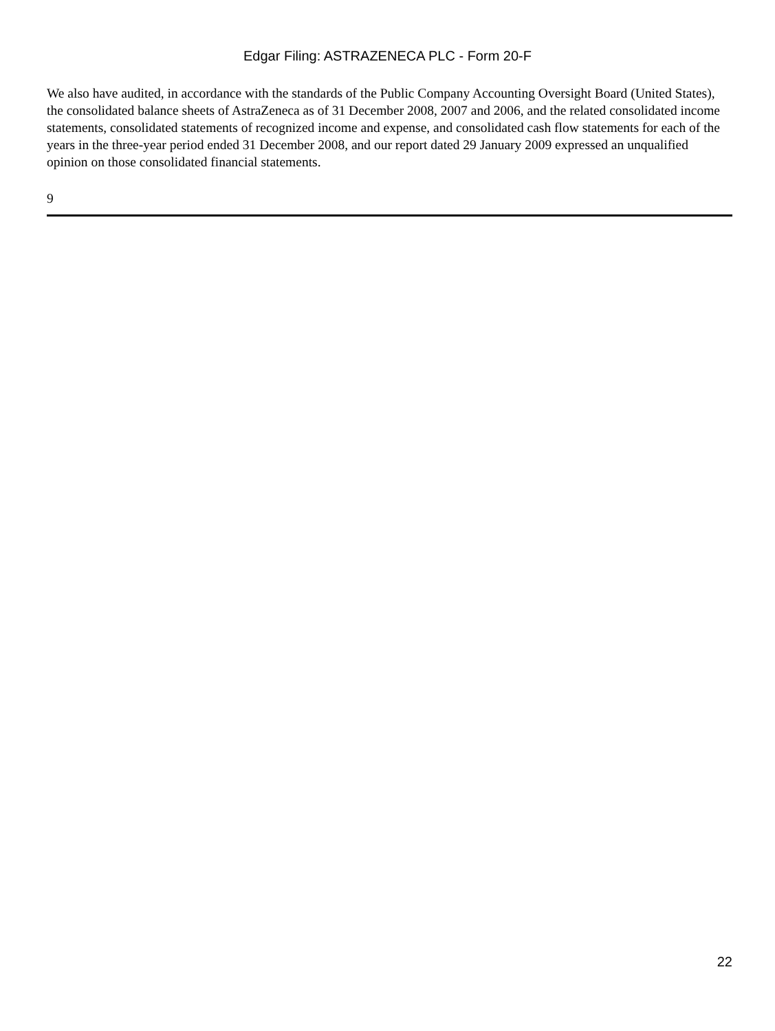Edgar Filing: ASTRAZENECA PLC - Form 20-F
We also have audited, in accordance with the standards of the Public Company Accounting Oversight Board (United States), the consolidated balance sheets of AstraZeneca as of 31 December 2008, 2007 and 2006, and the related consolidated income statements, consolidated statements of recognized income and expense, and consolidated cash flow statements for each of the years in the three-year period ended 31 December 2008, and our report dated 29 January 2009 expressed an unqualified opinion on those consolidated financial statements.
9
22